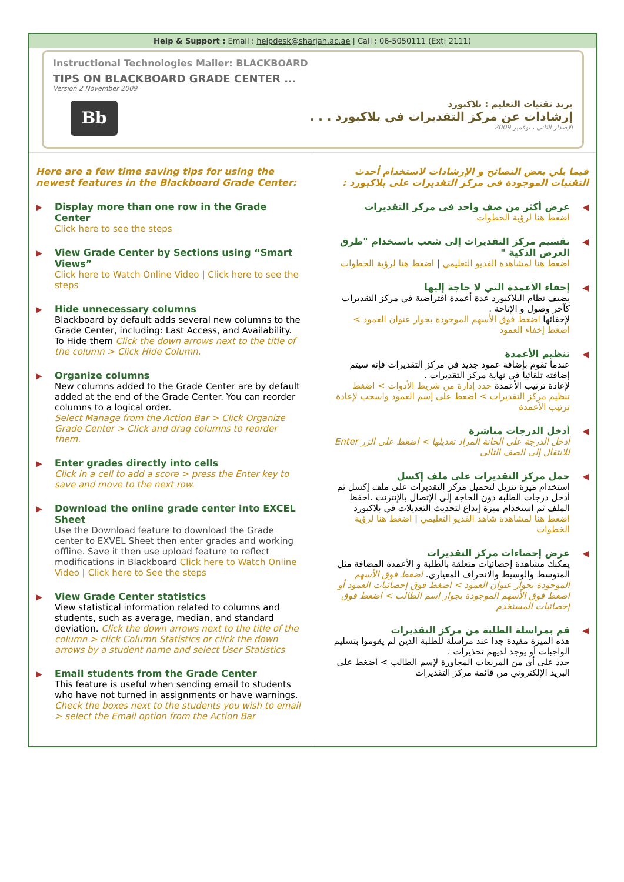Help & Support : Email : helpdesk@sharjah.ac.ae | Call : 06-5050111 (Ext: 2111)
Instructional Technologies Mailer: BLACKBOARD
TIPS ON BLACKBOARD GRADE CENTER ...
Version 2 November 2009
Bb
بريد تقنيات التعليم : بلاكبورد
إرشادات عن مركز التقديرات في بلاكبورد . . .
الإصدار الثاني ، نوفمبر 2009
Here are a few time saving tips for using the newest features in the Blackboard Grade Center:
▶ Display more than one row in the Grade Center
Click here to see the steps
▶ View Grade Center by Sections using “Smart Views”
Click here to Watch Online Video | Click here to see the steps
▶ Hide unnecessary columns
Blackboard by default adds several new columns to the Grade Center, including: Last Access, and Availability.
To Hide them Click the down arrows next to the title of the column > Click Hide Column.
▶ Organize columns
New columns added to the Grade Center are by default added at the end of the Grade Center. You can reorder columns to a logical order.
Select Manage from the Action Bar > Click Organize Grade Center > Click and drag columns to reorder them.
▶ Enter grades directly into cells
Click in a cell to add a score > press the Enter key to save and move to the next row.
▶ Download the online grade center into EXCEL Sheet
Use the Download feature to download the Grade center to EXVEL Sheet then enter grades and working offline. Save it then use upload feature to reflect modifications in Blackboard Click here to Watch Online Video | Click here to See the steps
▶ View Grade Center statistics
View statistical information related to columns and students, such as average, median, and standard deviation. Click the down arrows next to the title of the column > click Column Statistics or click the down arrows by a student name and select User Statistics
▶ Email students from the Grade Center
This feature is useful when sending email to students who have not turned in assignments or have warnings.
Check the boxes next to the students you wish to email > select the Email option from the Action Bar
فيما يلي بعض النصائح و الإرشادات لاستخدام أحدث التقنيات الموجودة في مركز التقديرات على بلاكبورد :
◀ عرض أكثر من صف واحد في مركز التقديرات
اضغط هنا لرؤية الخطوات
◀ تقسيم مركز التقديرات إلى شعب باستخدام "طرق العرض الذكية "
اضغط هنا لمشاهدة الفديو التعليمي | اضغط هنا لرؤية الخطوات
◀ إخفاء الأعمدة التي لا حاجة إليها
يضيف نظام البلاكبورد عدة أعمدة افتراضية في مركز التقديرات كآخر وصول و الإتاحة .
لإخفائها اضغط فوق الأسهم الموجودة بجوار عنوان العمود > اضغط إخفاء العمود
◀ تنظيم الأعمدة
عندما تقوم بإضافة عمود جديد في مركز التقديرات فإنه سيتم إضافته تلقائيا في نهاية مركز التقديرات .
لإعادة ترتيب الأعمدة حدد إدارة من شريط الأدوات > اضغط تنظيم مركز التقديرات > اضغط على إسم العمود واسحب لإعادة ترتيب الأعمدة
◀ أدخل الدرجات مباشرة
أدخل الدرجة على الخانة المراد تعديلها > اضغط على الزر Enter للانتقال إلى الصف التالي
◀ حمل مركز التقديرات على ملف إكسل
استخدام ميزة تنزيل لتحميل مركز التقديرات على ملف إكسل ثم أدخل درجات الطلبة دون الحاجة إلى الإتصال بالإنترنت .احفظ الملف ثم استخدام ميزة إيداع لتحديث التعديلات في بلاكبورد
اضغط هنا لمشاهدة شاهد الفديو التعليمي | اضغط هنا لرؤية الخطوات
◀ عرض إحصاءات مركز التقديرات
يمكنك مشاهدة إحصائيات متعلقة بالطلبة و الأعمدة المضافة مثل المتوسط والوسيط والانحراف المعياري. اضغط فوق الأسهم الموجودة بجوار عنوان العمود > اضغط فوق إحصائيات العمود أو اضغط فوق الأسهم الموجودة بجوار اسم الطالب > اضغط فوق إحصائيات المستخدم
◀ قم بمراسلة الطلبة من مركز التقديرات
هذه الميزة مفيدة جدا عند مراسلة للطلبة الذين لم يقوموا بتسليم الواجبات أو يوجد لديهم تحذيرات .
حدد على أي من المربعات المجاورة لإسم الطالب > اضغط على البريد الإلكتروني من قائمة مركز التقديرات